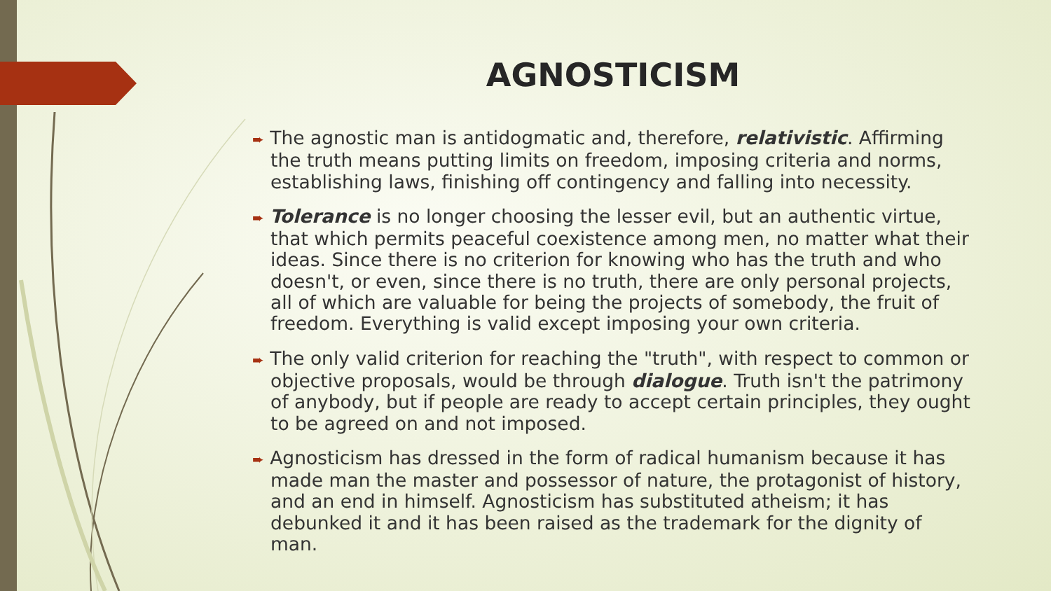AGNOSTICISM
➨ The agnostic man is antidogmatic and, therefore, relativistic. Affirming the truth means putting limits on freedom, imposing criteria and norms, establishing laws, finishing off contingency and falling into necessity.
➨ Tolerance is no longer choosing the lesser evil, but an authentic virtue, that which permits peaceful coexistence among men, no matter what their ideas. Since there is no criterion for knowing who has the truth and who doesn't, or even, since there is no truth, there are only personal projects, all of which are valuable for being the projects of somebody, the fruit of freedom. Everything is valid except imposing your own criteria.
➨ The only valid criterion for reaching the "truth", with respect to common or objective proposals, would be through dialogue. Truth isn't the patrimony of anybody, but if people are ready to accept certain principles, they ought to be agreed on and not imposed.
➨ Agnosticism has dressed in the form of radical humanism because it has made man the master and possessor of nature, the protagonist of history, and an end in himself. Agnosticism has substituted atheism; it has debunked it and it has been raised as the trademark for the dignity of man.